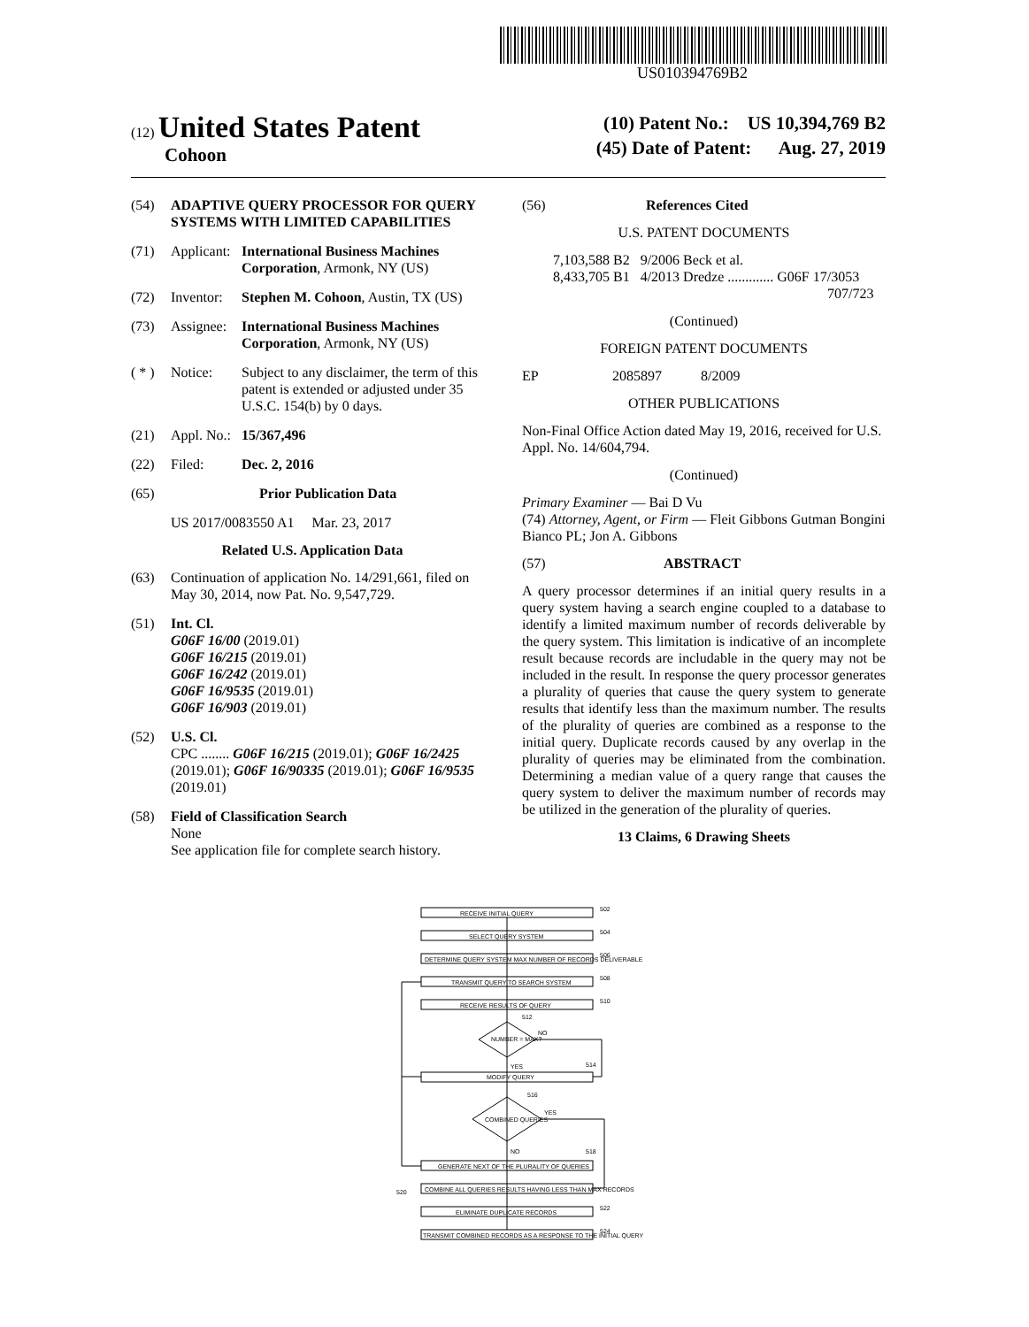US010394769B2
(12) United States Patent
Cohoon
(10) Patent No.: US 10,394,769 B2
(45) Date of Patent: Aug. 27, 2019
(54) ADAPTIVE QUERY PROCESSOR FOR QUERY SYSTEMS WITH LIMITED CAPABILITIES
(71) Applicant: International Business Machines Corporation, Armonk, NY (US)
(72) Inventor: Stephen M. Cohoon, Austin, TX (US)
(73) Assignee: International Business Machines Corporation, Armonk, NY (US)
( * ) Notice: Subject to any disclaimer, the term of this patent is extended or adjusted under 35 U.S.C. 154(b) by 0 days.
(21) Appl. No.: 15/367,496
(22) Filed: Dec. 2, 2016
(65) Prior Publication Data
US 2017/0083550 A1 Mar. 23, 2017
Related U.S. Application Data
(63) Continuation of application No. 14/291,661, filed on May 30, 2014, now Pat. No. 9,547,729.
(51) Int. Cl.
G06F 16/00 (2019.01)
G06F 16/215 (2019.01)
G06F 16/242 (2019.01)
G06F 16/9535 (2019.01)
G06F 16/903 (2019.01)
(52) U.S. Cl.
CPC ........ G06F 16/215 (2019.01); G06F 16/2425 (2019.01); G06F 16/90335 (2019.01); G06F 16/9535 (2019.01)
(58) Field of Classification Search
None
See application file for complete search history.
(56) References Cited
U.S. PATENT DOCUMENTS
7,103,588 B2 9/2006 Beck et al.
8,433,705 B1 4/2013 Dredze ............. G06F 17/3053
707/723
(Continued)
FOREIGN PATENT DOCUMENTS
EP 2085897 8/2009
OTHER PUBLICATIONS
Non-Final Office Action dated May 19, 2016, received for U.S. Appl. No. 14/604,794.
(Continued)
Primary Examiner — Bai D Vu
(74) Attorney, Agent, or Firm — Fleit Gibbons Gutman Bongini Bianco PL; Jon A. Gibbons
(57) ABSTRACT
A query processor determines if an initial query results in a query system having a search engine coupled to a database to identify a limited maximum number of records deliverable by the query system. This limitation is indicative of an incomplete result because records are includable in the query may not be included in the result. In response the query processor generates a plurality of queries that cause the query system to generate results that identify less than the maximum number. The results of the plurality of queries are combined as a response to the initial query. Duplicate records caused by any overlap in the plurality of queries may be eliminated from the combination. Determining a median value of a query range that causes the query system to deliver the maximum number of records may be utilized in the generation of the plurality of queries.
13 Claims, 6 Drawing Sheets
RECEIVE INITIAL QUERY
502
SELECT QUERY SYSTEM
504
DETERMINE QUERY SYSTEM MAX NUMBER OF RECORDS DELIVERABLE
506
TRANSMIT QUERY TO SEARCH SYSTEM
508
RECEIVE RESULTS OF QUERY
510
NUMBER = MAX?
512
NO
YES
514
MODIFY QUERY
COMBINED QUERIES
516
YES
NO
518
GENERATE NEXT OF THE PLURALITY OF QUERIES
COMBINE ALL QUERIES RESULTS HAVING LESS THAN MAX RECORDS
520
ELIMINATE DUPLICATE RECORDS
522
TRANSMIT COMBINED RECORDS AS A RESPONSE TO THE INITIAL QUERY
524